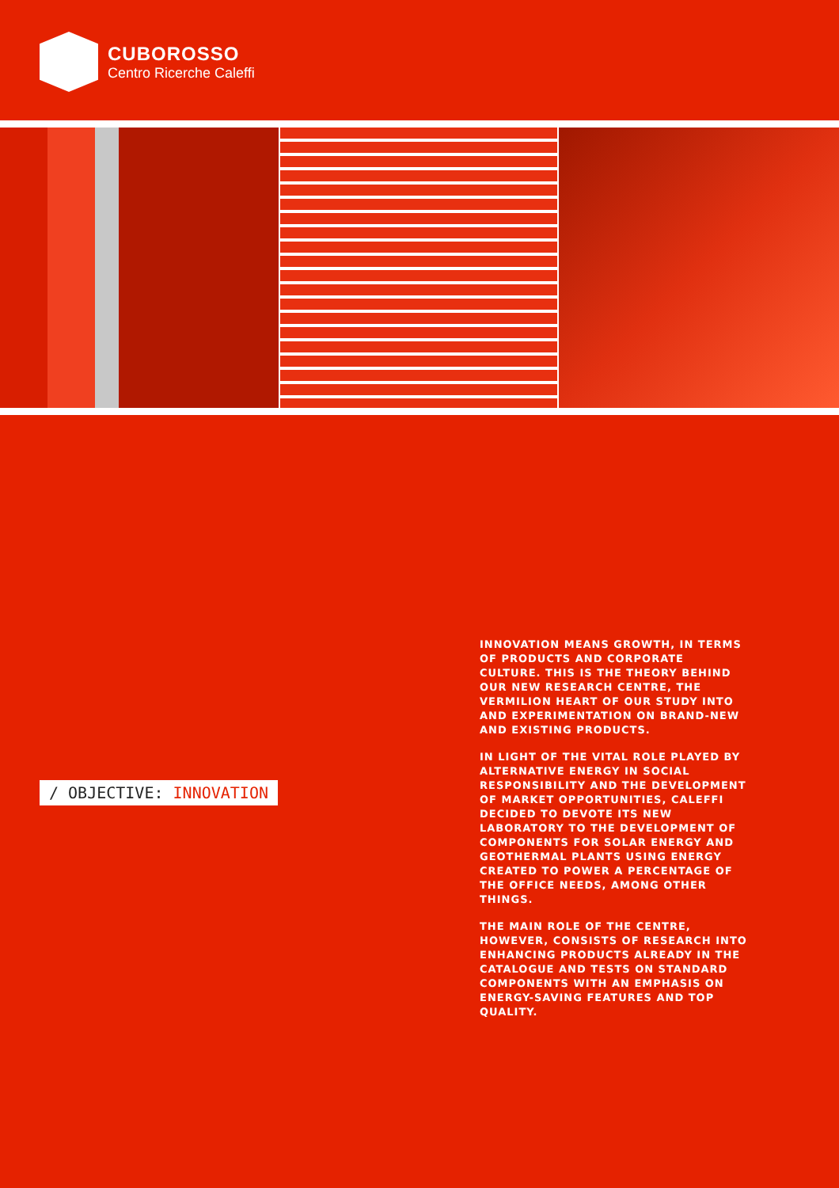CUBOROSSO
Centro Ricerche Caleffi
/ OBJECTIVE: INNOVATION
INNOVATION MEANS GROWTH, IN TERMS OF PRODUCTS AND CORPORATE CULTURE. THIS IS THE THEORY BEHIND OUR NEW RESEARCH CENTRE, THE VERMILION HEART OF OUR STUDY INTO AND EXPERIMENTATION ON BRAND-NEW AND EXISTING PRODUCTS.
IN LIGHT OF THE VITAL ROLE PLAYED BY ALTERNATIVE ENERGY IN SOCIAL RESPONSIBILITY AND THE DEVELOPMENT OF MARKET OPPORTUNITIES, CALEFFI DECIDED TO DEVOTE ITS NEW LABORATORY TO THE DEVELOPMENT OF COMPONENTS FOR SOLAR ENERGY AND GEOTHERMAL PLANTS USING ENERGY CREATED TO POWER A PERCENTAGE OF THE OFFICE NEEDS, AMONG OTHER THINGS.
THE MAIN ROLE OF THE CENTRE, HOWEVER, CONSISTS OF RESEARCH INTO ENHANCING PRODUCTS ALREADY IN THE CATALOGUE AND TESTS ON STANDARD COMPONENTS WITH AN EMPHASIS ON ENERGY-SAVING FEATURES AND TOP QUALITY.